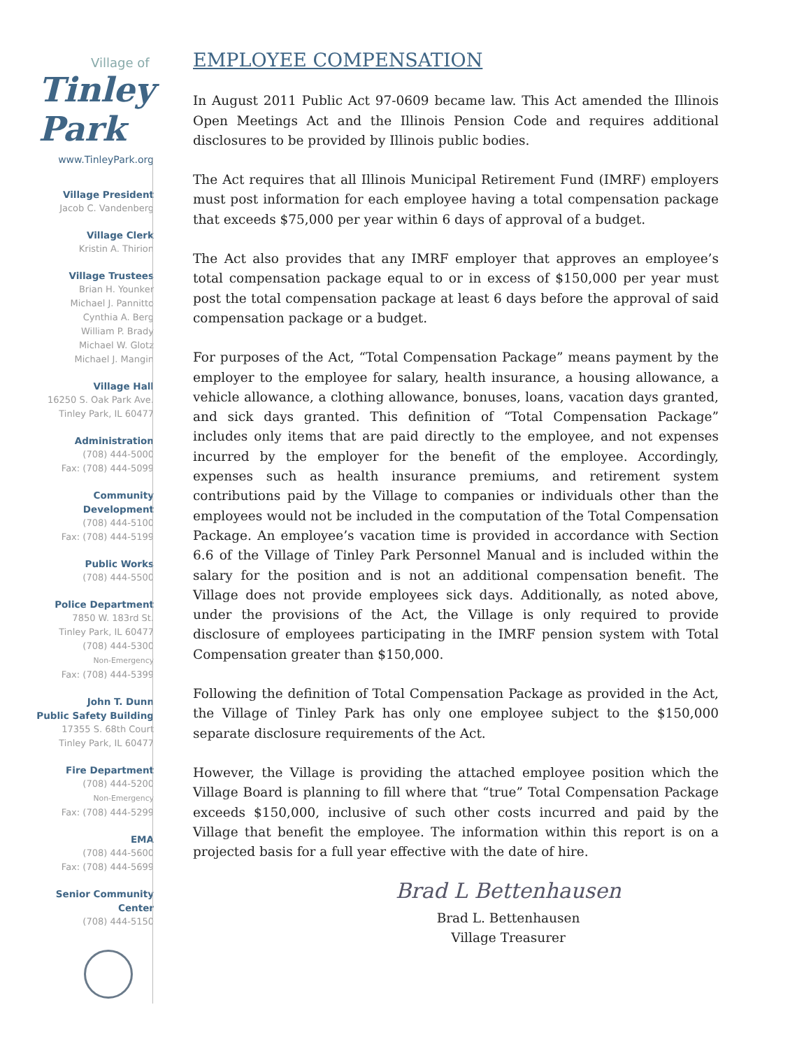Village of
Tinley Park
www.TinleyPark.org
Village President
Jacob C. Vandenberg
Village Clerk
Kristin A. Thirion
Village Trustees
Brian H. Younker
Michael J. Pannitto
Cynthia A. Berg
William P. Brady
Michael W. Glotz
Michael J. Mangin
Village Hall
16250 S. Oak Park Ave.
Tinley Park, IL 60477
Administration
(708) 444-5000
Fax: (708) 444-5099
Community
Development
(708) 444-5100
Fax: (708) 444-5199
Public Works
(708) 444-5500
Police Department
7850 W. 183rd St.
Tinley Park, IL 60477
(708) 444-5300
Non-Emergency
Fax: (708) 444-5399
John T. Dunn
Public Safety Building
17355 S. 68th Court
Tinley Park, IL 60477
Fire Department
(708) 444-5200
Non-Emergency
Fax: (708) 444-5299
EMA
(708) 444-5600
Fax: (708) 444-5699
Senior Community
Center
(708) 444-5150
EMPLOYEE COMPENSATION
In August 2011 Public Act 97-0609 became law. This Act amended the Illinois Open Meetings Act and the Illinois Pension Code and requires additional disclosures to be provided by Illinois public bodies.
The Act requires that all Illinois Municipal Retirement Fund (IMRF) employers must post information for each employee having a total compensation package that exceeds $75,000 per year within 6 days of approval of a budget.
The Act also provides that any IMRF employer that approves an employee’s total compensation package equal to or in excess of $150,000 per year must post the total compensation package at least 6 days before the approval of said compensation package or a budget.
For purposes of the Act, “Total Compensation Package” means payment by the employer to the employee for salary, health insurance, a housing allowance, a vehicle allowance, a clothing allowance, bonuses, loans, vacation days granted, and sick days granted. This definition of “Total Compensation Package” includes only items that are paid directly to the employee, and not expenses incurred by the employer for the benefit of the employee. Accordingly, expenses such as health insurance premiums, and retirement system contributions paid by the Village to companies or individuals other than the employees would not be included in the computation of the Total Compensation Package. An employee’s vacation time is provided in accordance with Section 6.6 of the Village of Tinley Park Personnel Manual and is included within the salary for the position and is not an additional compensation benefit. The Village does not provide employees sick days. Additionally, as noted above, under the provisions of the Act, the Village is only required to provide disclosure of employees participating in the IMRF pension system with Total Compensation greater than $150,000.
Following the definition of Total Compensation Package as provided in the Act, the Village of Tinley Park has only one employee subject to the $150,000 separate disclosure requirements of the Act.
However, the Village is providing the attached employee position which the Village Board is planning to fill where that “true” Total Compensation Package exceeds $150,000, inclusive of such other costs incurred and paid by the Village that benefit the employee. The information within this report is on a projected basis for a full year effective with the date of hire.
Brad L Bettenhausen
Brad L. Bettenhausen
Village Treasurer